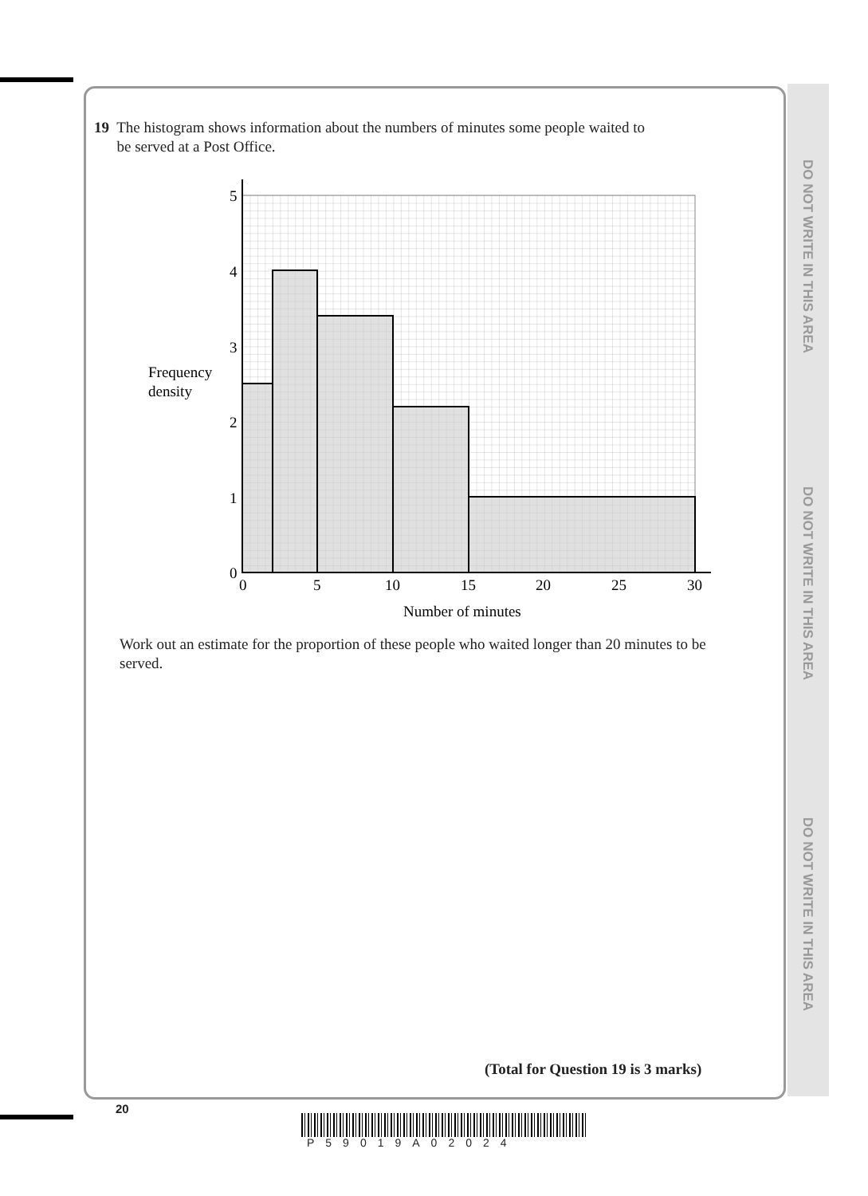DO NOT WRITE IN THIS AREA
DO NOT WRITE IN THIS AREA
DO NOT WRITE IN THIS AREA
19 The histogram shows information about the numbers of minutes some people waited to
be served at a Post Office.
5
4
3
2
1
0
0
5
10
15
20
25
30
Frequency
density
Number of minutes
Work out an estimate for the proportion of these people who waited longer than 20 minutes to be served.
(Total for Question 19 is 3 marks)
20
P59019A02024